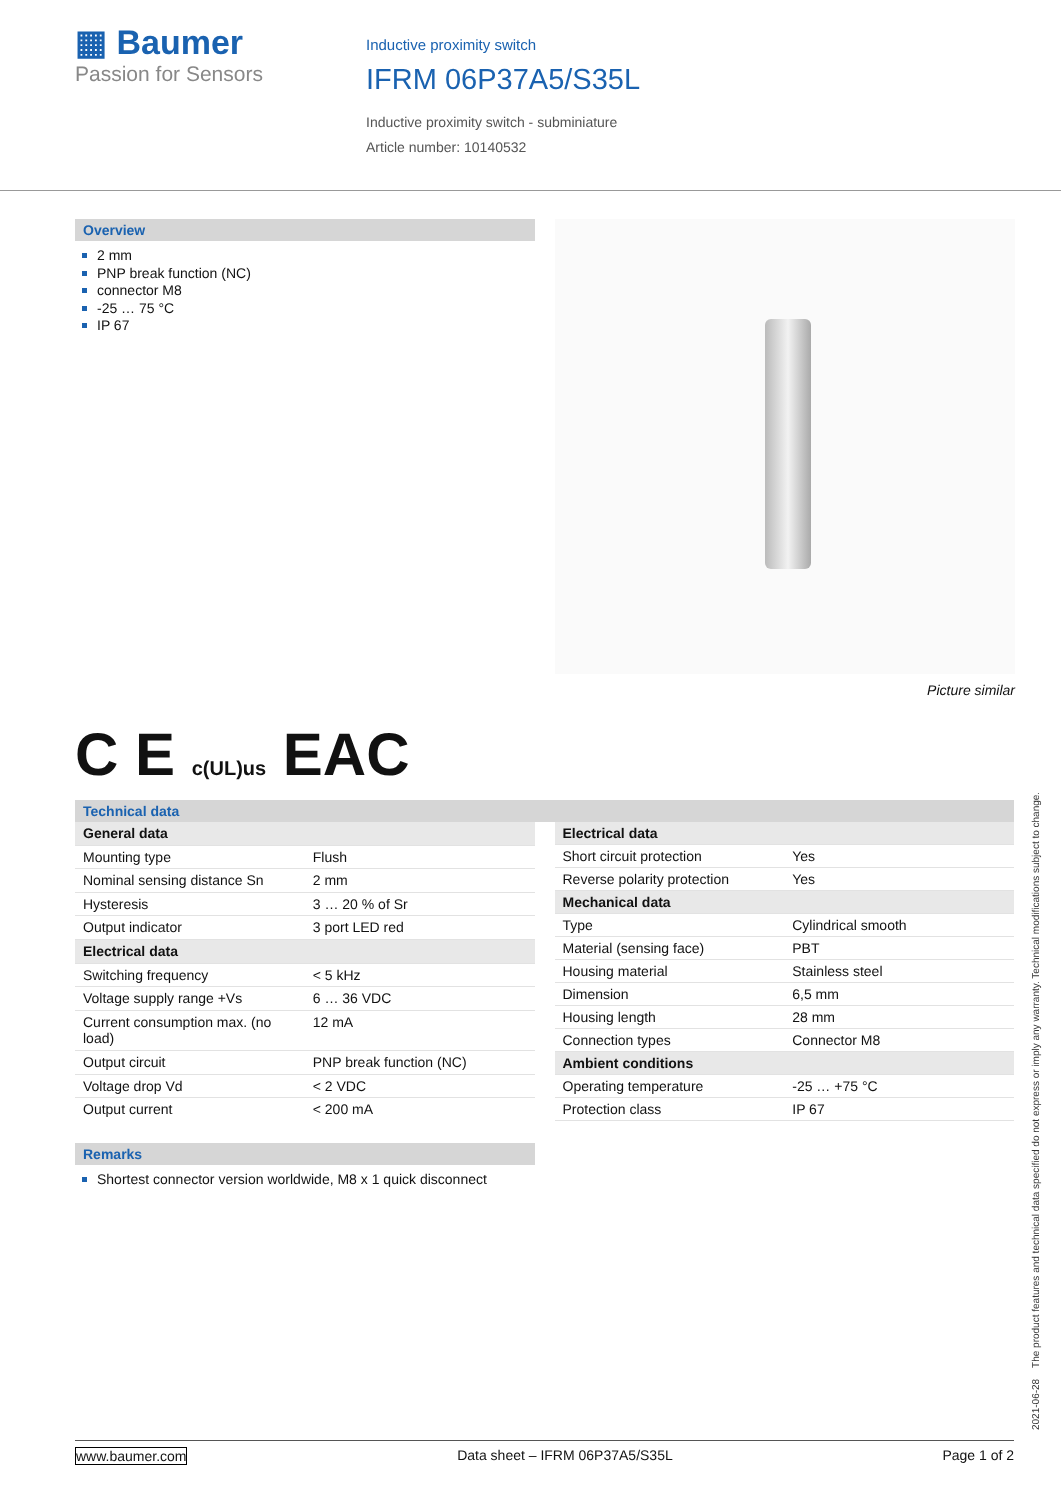▦ Baumer
Passion for Sensors
Inductive proximity switch
IFRM 06P37A5/S35L
Inductive proximity switch - subminiature
Article number: 10140532
Overview
2 mm
PNP break function (NC)
connector M8
-25 … 75 °C
IP 67
Picture similar
C E c(UL)us EAC
Technical data
| General data | |
| Mounting type | Flush |
| Nominal sensing distance Sn | 2 mm |
| Hysteresis | 3 … 20 % of Sr |
| Output indicator | 3 port LED red |
| Electrical data | |
| Switching frequency | < 5 kHz |
| Voltage supply range +Vs | 6 … 36 VDC |
| Current consumption max. (no load) | 12 mA |
| Output circuit | PNP break function (NC) |
| Voltage drop Vd | < 2 VDC |
| Output current | < 200 mA |
| Electrical data | |
| Short circuit protection | Yes |
| Reverse polarity protection | Yes |
| Mechanical data | |
| Type | Cylindrical smooth |
| Material (sensing face) | PBT |
| Housing material | Stainless steel |
| Dimension | 6,5 mm |
| Housing length | 28 mm |
| Connection types | Connector M8 |
| Ambient conditions | |
| Operating temperature | -25 … +75 °C |
| Protection class | IP 67 |
Remarks
Shortest connector version worldwide, M8 x 1 quick disconnect
2021-06-28 The product features and technical data specified do not express or imply any warranty. Technical modifications subject to change.
www.baumer.com Data sheet – IFRM 06P37A5/S35L Page 1 of 2